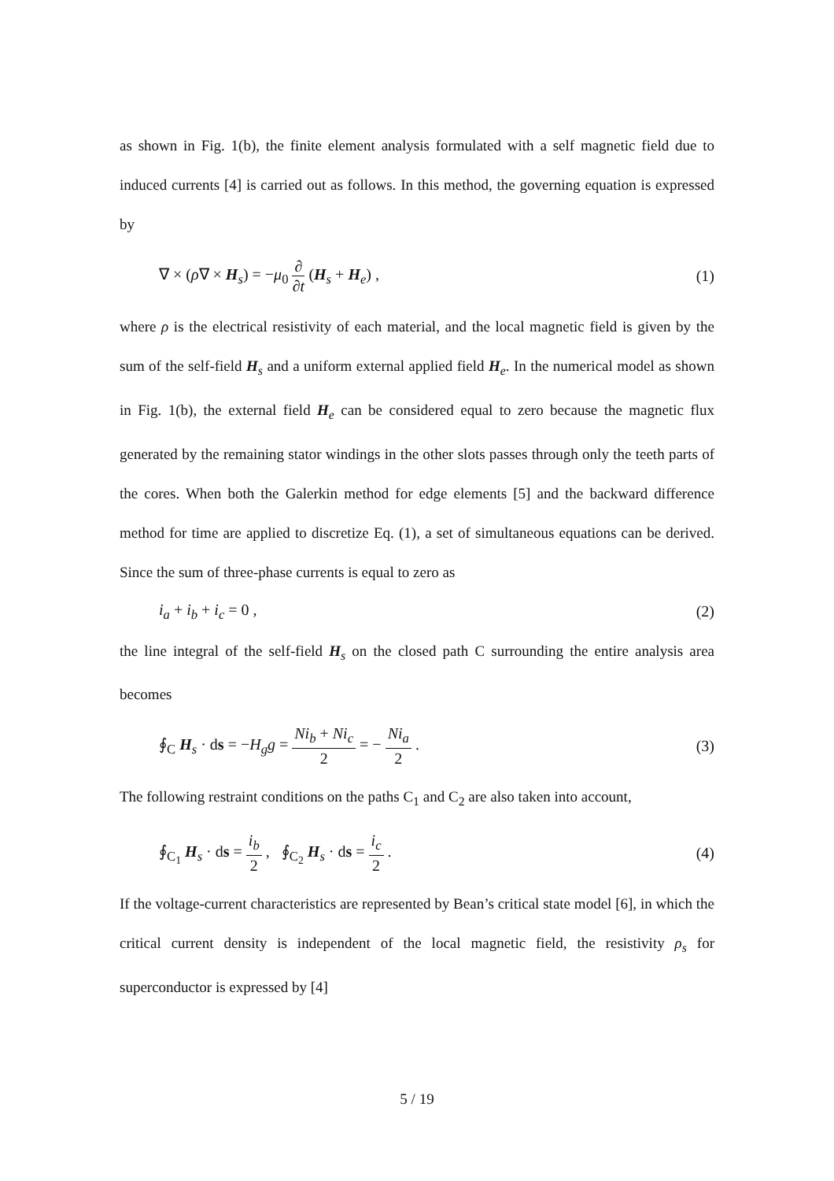as shown in Fig. 1(b), the finite element analysis formulated with a self magnetic field due to induced currents [4] is carried out as follows. In this method, the governing equation is expressed by
∇ × (ρ∇ × H<sub>s</sub>) = −μ<sub>0</sub> ∂ ∂t (H<sub>s</sub> + H<sub>e</sub>) , (1)
where ρ is the electrical resistivity of each material, and the local magnetic field is given by the sum of the self-field H<sub>s</sub> and a uniform external applied field H<sub>e</sub>. In the numerical model as shown in Fig. 1(b), the external field H<sub>e</sub> can be considered equal to zero because the magnetic flux generated by the remaining stator windings in the other slots passes through only the teeth parts of the cores. When both the Galerkin method for edge elements [5] and the backward difference method for time are applied to discretize Eq. (1), a set of simultaneous equations can be derived. Since the sum of three-phase currents is equal to zero as
i<sub>a</sub> + i<sub>b</sub> + i<sub>c</sub> = 0 , (2)
the line integral of the self-field H<sub>s</sub> on the closed path C surrounding the entire analysis area becomes
∮<sub>C</sub> H<sub>s</sub> · ds = −H<sub>g</sub>g = Ni<sub>b</sub> + Ni<sub>c</sub> 2 = − Ni<sub>a</sub> 2 . (3)
The following restraint conditions on the paths C<sub>1</sub> and C<sub>2</sub> are also taken into account,
∮<sub>C<sub>1</sub></sub> H<sub>s</sub> · ds = i<sub>b</sub> 2 , ∮<sub>C<sub>2</sub></sub> H<sub>s</sub> · ds = i<sub>c</sub> 2 . (4)
If the voltage-current characteristics are represented by Bean’s critical state model [6], in which the critical current density is independent of the local magnetic field, the resistivity ρ<sub>s</sub> for superconductor is expressed by [4]
5 / 19